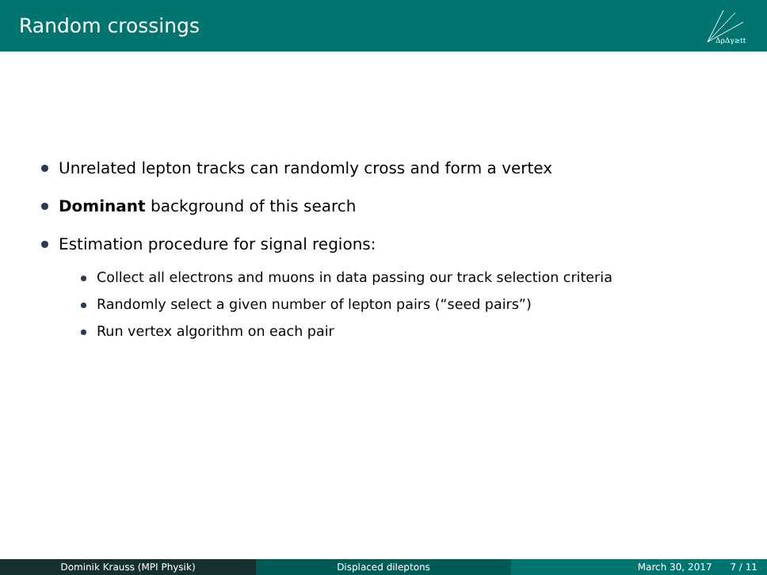Random crossings
ΔρΔγ≥tt
Unrelated lepton tracks can randomly cross and form a vertex
Dominant background of this search
Estimation procedure for signal regions:
Collect all electrons and muons in data passing our track selection criteria
Randomly select a given number of lepton pairs (“seed pairs”)
Run vertex algorithm on each pair
Dominik Krauss (MPI Physik) Displaced dileptons March 30, 2017 7 / 11